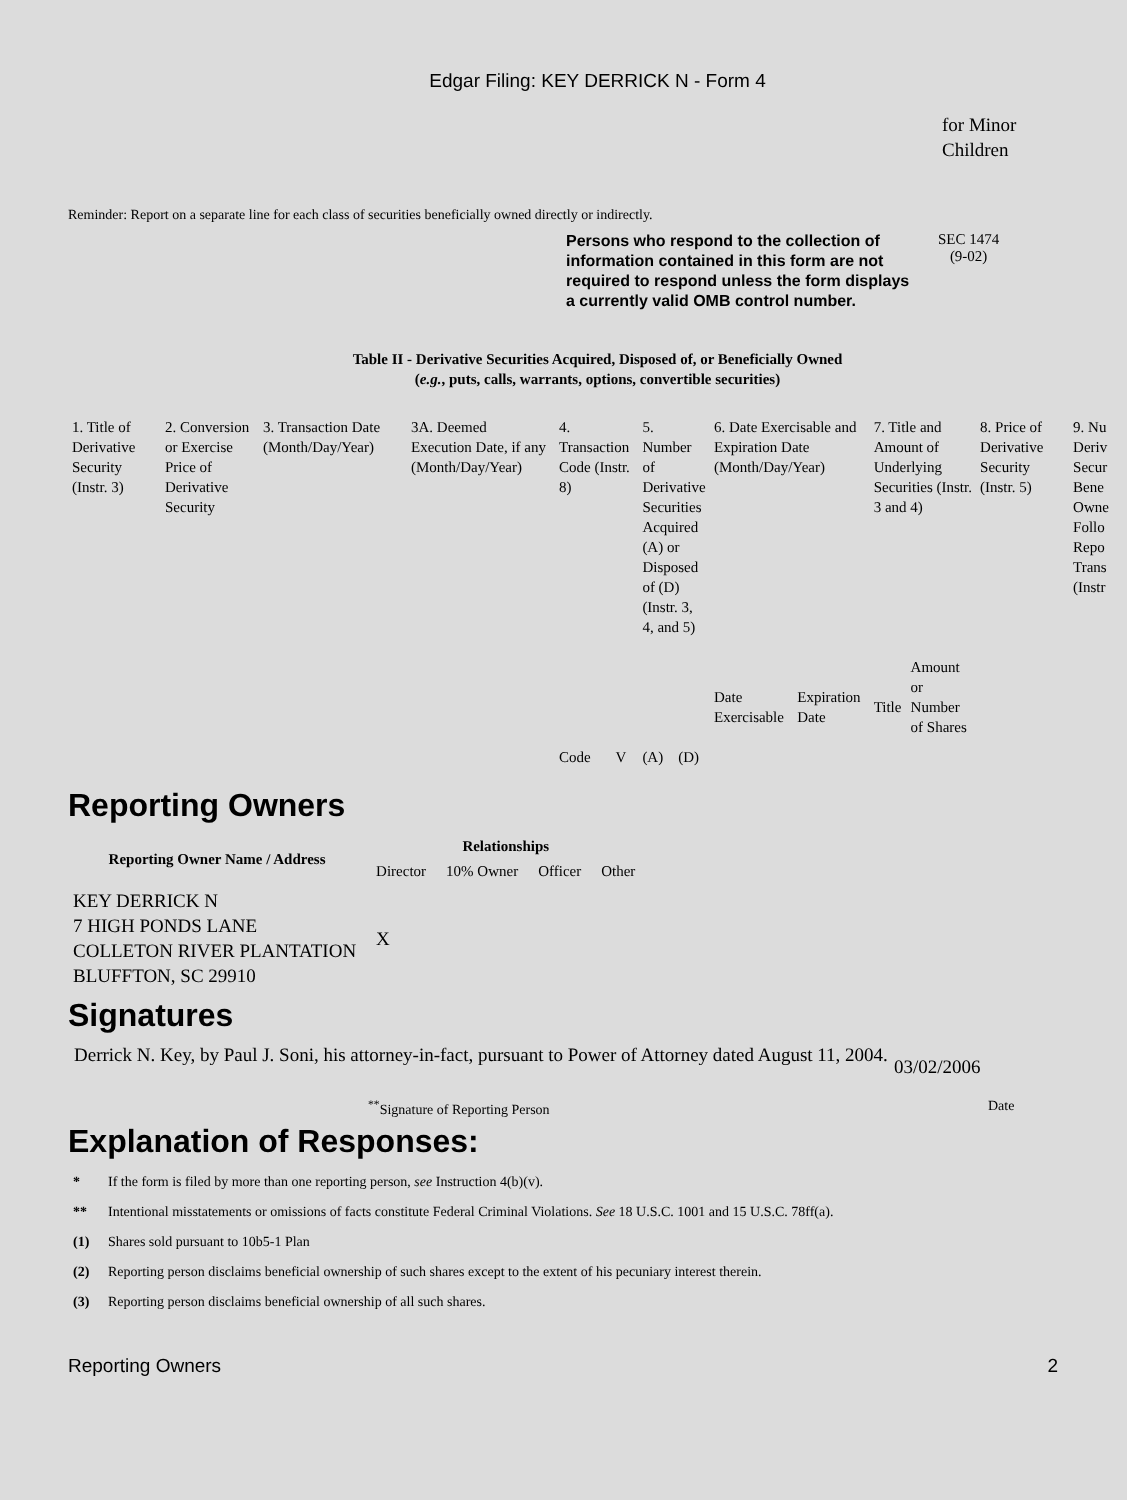Edgar Filing: KEY DERRICK N - Form 4
for Minor
Children
Reminder: Report on a separate line for each class of securities beneficially owned directly or indirectly.
Persons who respond to the collection of information contained in this form are not required to respond unless the form displays a currently valid OMB control number.
SEC 1474
(9-02)
Table II - Derivative Securities Acquired, Disposed of, or Beneficially Owned
(e.g., puts, calls, warrants, options, convertible securities)
| 1. Title of Derivative Security (Instr. 3) | 2. Conversion or Exercise Price of Derivative Security | 3. Transaction Date (Month/Day/Year) | 3A. Deemed Execution Date, if any (Month/Day/Year) | 4. Transaction Code (Instr. 8) | | 5. Number of Derivative Securities Acquired (A) or Disposed of (D) (Instr. 3, 4, and 5) | | 6. Date Exercisable and Expiration Date (Month/Day/Year) | | 7. Title and Amount of Underlying Securities (Instr. 3 and 4) | | 8. Price of Derivative Security (Instr. 5) | 9. Nu Deriv Secur Bene Owne Follo Repo Trans (Instr |
| --- | --- | --- | --- | --- | --- | --- | --- | --- | --- | --- | --- | --- | --- |
| | | | | Code | V | (A) | (D) | Date Exercisable | Expiration Date | Title | Amount or Number of Shares | | |
Reporting Owners
| Reporting Owner Name / Address | Relationships | | | |
| --- | --- | --- | --- | --- |
| | Director | 10% Owner | Officer | Other |
| KEY DERRICK N 7 HIGH PONDS LANE COLLETON RIVER PLANTATION BLUFFTON, SC 29910 | X | | | |
Signatures
Derrick N. Key, by Paul J. Soni, his attorney-in-fact, pursuant to Power of Attorney dated August 11, 2004.
03/02/2006
<sup>**</sup> Signature of Reporting Person Date
Explanation of Responses:
* If the form is filed by more than one reporting person, see Instruction 4(b)(v).
** Intentional misstatements or omissions of facts constitute Federal Criminal Violations. See 18 U.S.C. 1001 and 15 U.S.C. 78ff(a).
(1) Shares sold pursuant to 10b5-1 Plan
(2) Reporting person disclaims beneficial ownership of such shares except to the extent of his pecuniary interest therein.
(3) Reporting person disclaims beneficial ownership of all such shares.
Reporting Owners 2